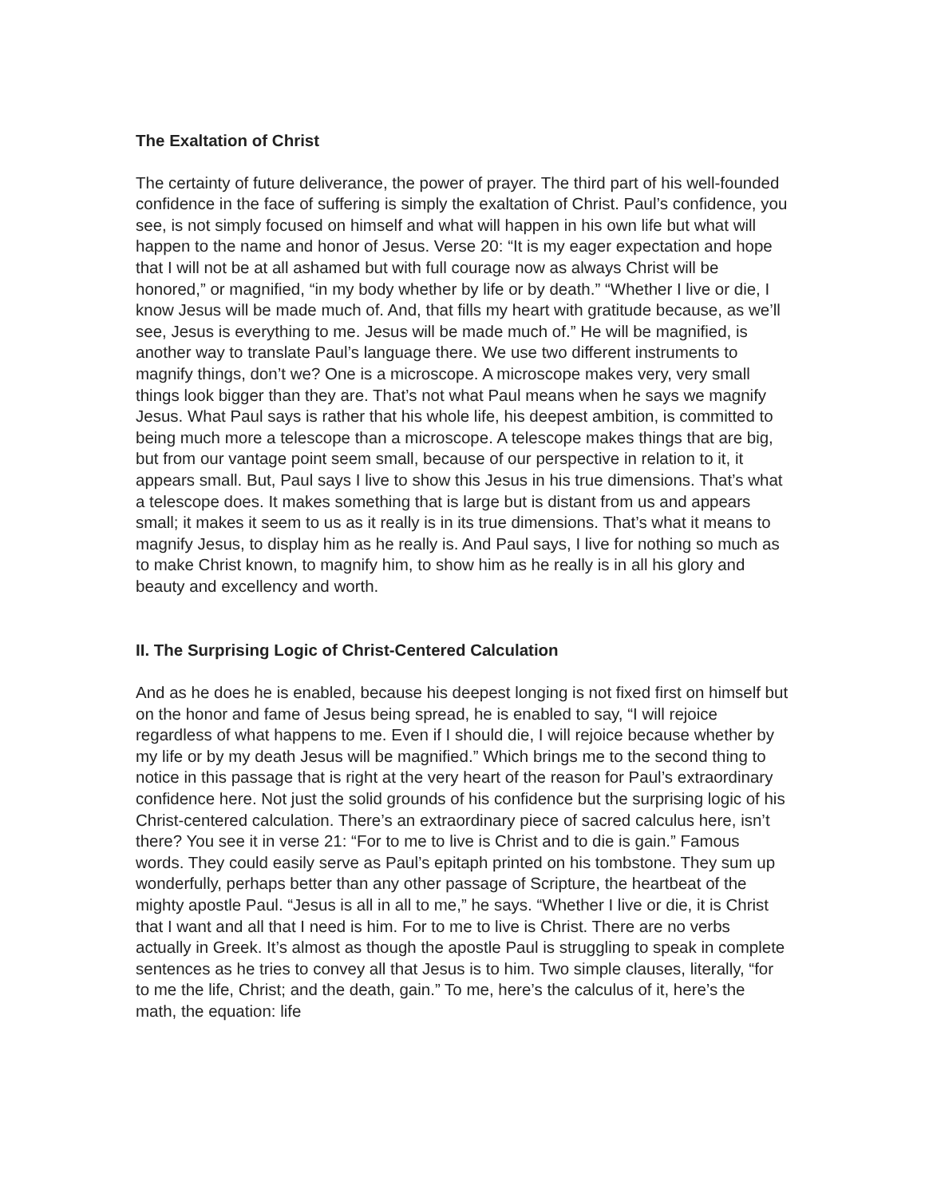The Exaltation of Christ
The certainty of future deliverance, the power of prayer. The third part of his well-founded confidence in the face of suffering is simply the exaltation of Christ. Paul’s confidence, you see, is not simply focused on himself and what will happen in his own life but what will happen to the name and honor of Jesus. Verse 20: “It is my eager expectation and hope that I will not be at all ashamed but with full courage now as always Christ will be honored,” or magnified, “in my body whether by life or by death.” “Whether I live or die, I know Jesus will be made much of. And, that fills my heart with gratitude because, as we’ll see, Jesus is everything to me. Jesus will be made much of.” He will be magnified, is another way to translate Paul’s language there. We use two different instruments to magnify things, don’t we? One is a microscope. A microscope makes very, very small things look bigger than they are. That’s not what Paul means when he says we magnify Jesus. What Paul says is rather that his whole life, his deepest ambition, is committed to being much more a telescope than a microscope. A telescope makes things that are big, but from our vantage point seem small, because of our perspective in relation to it, it appears small. But, Paul says I live to show this Jesus in his true dimensions. That’s what a telescope does. It makes something that is large but is distant from us and appears small; it makes it seem to us as it really is in its true dimensions. That’s what it means to magnify Jesus, to display him as he really is. And Paul says, I live for nothing so much as to make Christ known, to magnify him, to show him as he really is in all his glory and beauty and excellency and worth.
II. The Surprising Logic of Christ-Centered Calculation
And as he does he is enabled, because his deepest longing is not fixed first on himself but on the honor and fame of Jesus being spread, he is enabled to say, “I will rejoice regardless of what happens to me. Even if I should die, I will rejoice because whether by my life or by my death Jesus will be magnified.” Which brings me to the second thing to notice in this passage that is right at the very heart of the reason for Paul’s extraordinary confidence here. Not just the solid grounds of his confidence but the surprising logic of his Christ-centered calculation. There’s an extraordinary piece of sacred calculus here, isn’t there? You see it in verse 21: “For to me to live is Christ and to die is gain.” Famous words. They could easily serve as Paul’s epitaph printed on his tombstone. They sum up wonderfully, perhaps better than any other passage of Scripture, the heartbeat of the mighty apostle Paul. “Jesus is all in all to me,” he says. “Whether I live or die, it is Christ that I want and all that I need is him. For to me to live is Christ. There are no verbs actually in Greek. It’s almost as though the apostle Paul is struggling to speak in complete sentences as he tries to convey all that Jesus is to him. Two simple clauses, literally, “for to me the life, Christ; and the death, gain.” To me, here’s the calculus of it, here’s the math, the equation: life